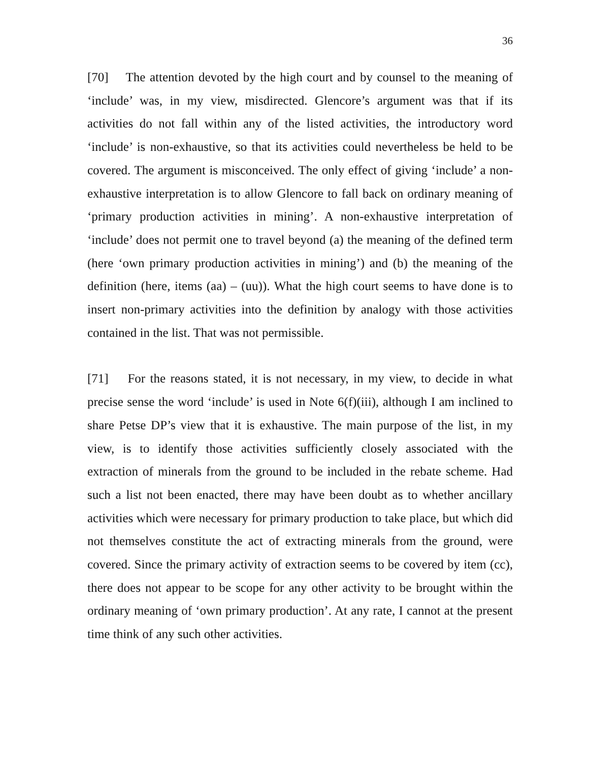36
[70] The attention devoted by the high court and by counsel to the meaning of ‘include’ was, in my view, misdirected. Glencore’s argument was that if its activities do not fall within any of the listed activities, the introductory word ‘include’ is non-exhaustive, so that its activities could nevertheless be held to be covered. The argument is misconceived. The only effect of giving ‘include’ a non-exhaustive interpretation is to allow Glencore to fall back on ordinary meaning of ‘primary production activities in mining’. A non-exhaustive interpretation of ‘include’ does not permit one to travel beyond (a) the meaning of the defined term (here ‘own primary production activities in mining’) and (b) the meaning of the definition (here, items (aa) – (uu)). What the high court seems to have done is to insert non-primary activities into the definition by analogy with those activities contained in the list. That was not permissible.
[71] For the reasons stated, it is not necessary, in my view, to decide in what precise sense the word ‘include’ is used in Note 6(f)(iii), although I am inclined to share Petse DP’s view that it is exhaustive. The main purpose of the list, in my view, is to identify those activities sufficiently closely associated with the extraction of minerals from the ground to be included in the rebate scheme. Had such a list not been enacted, there may have been doubt as to whether ancillary activities which were necessary for primary production to take place, but which did not themselves constitute the act of extracting minerals from the ground, were covered. Since the primary activity of extraction seems to be covered by item (cc), there does not appear to be scope for any other activity to be brought within the ordinary meaning of ‘own primary production’. At any rate, I cannot at the present time think of any such other activities.